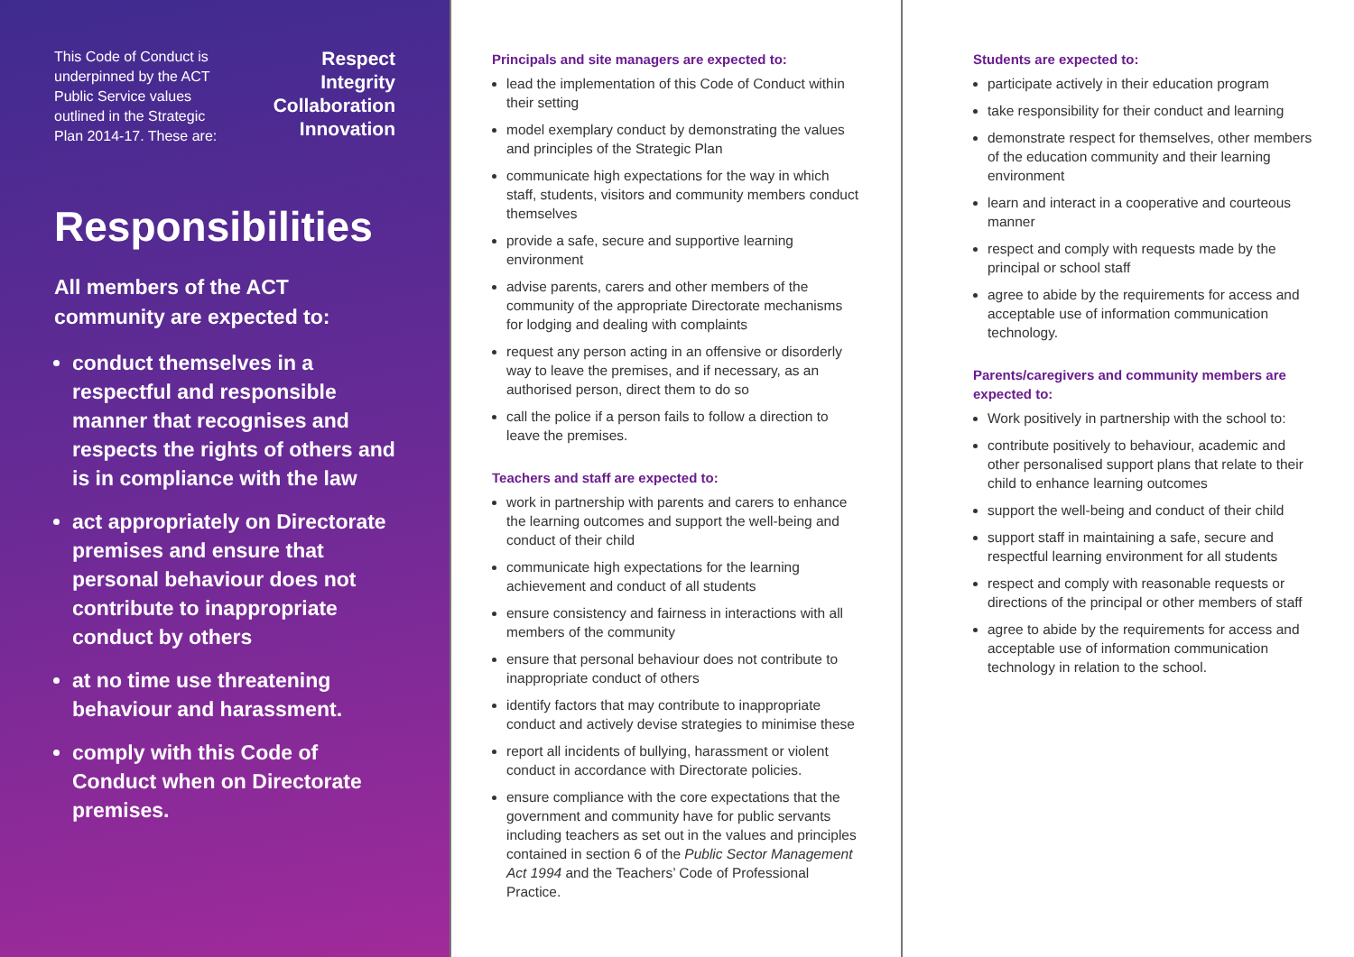This Code of Conduct is
underpinned by the ACT
Public Service values
outlined in the Strategic
Plan 2014-17. These are:
Respect
Integrity
Collaboration
Innovation
Responsibilities
All members of the ACT community are expected to:
conduct themselves in a respectful and responsible manner that recognises and respects the rights of others and is in compliance with the law
act appropriately on Directorate premises and ensure that personal behaviour does not contribute to inappropriate conduct by others
at no time use threatening behaviour and harassment.
comply with this Code of Conduct when on Directorate premises.
Principals and site managers are expected to:
lead the implementation of this Code of Conduct within their setting
model exemplary conduct by demonstrating the values and principles of the Strategic Plan
communicate high expectations for the way in which staff, students, visitors and community members conduct themselves
provide a safe, secure and supportive learning environment
advise parents, carers and other members of the community of the appropriate Directorate mechanisms for lodging and dealing with complaints
request any person acting in an offensive or disorderly way to leave the premises, and if necessary, as an authorised person, direct them to do so
call the police if a person fails to follow a direction to leave the premises.
Teachers and staff are expected to:
work in partnership with parents and carers to enhance the learning outcomes and support the well-being and conduct of their child
communicate high expectations for the learning achievement and conduct of all students
ensure consistency and fairness in interactions with all members of the community
ensure that personal behaviour does not contribute to inappropriate conduct of others
identify factors that may contribute to inappropriate conduct and actively devise strategies to minimise these
report all incidents of bullying, harassment or violent conduct in accordance with Directorate policies.
ensure compliance with the core expectations that the government and community have for public servants including teachers as set out in the values and principles contained in section 6 of the Public Sector Management Act 1994 and the Teachers’ Code of Professional Practice.
Students are expected to:
participate actively in their education program
take responsibility for their conduct and learning
demonstrate respect for themselves, other members of the education community and their learning environment
learn and interact in a cooperative and courteous manner
respect and comply with requests made by the principal or school staff
agree to abide by the requirements for access and acceptable use of information communication technology.
Parents/caregivers and community members are expected to:
Work positively in partnership with the school to:
contribute positively to behaviour, academic and other personalised support plans that relate to their child to enhance learning outcomes
support the well-being and conduct of their child
support staff in maintaining a safe, secure and respectful learning environment for all students
respect and comply with reasonable requests or directions of the principal or other members of staff
agree to abide by the requirements for access and acceptable use of information communication technology in relation to the school.